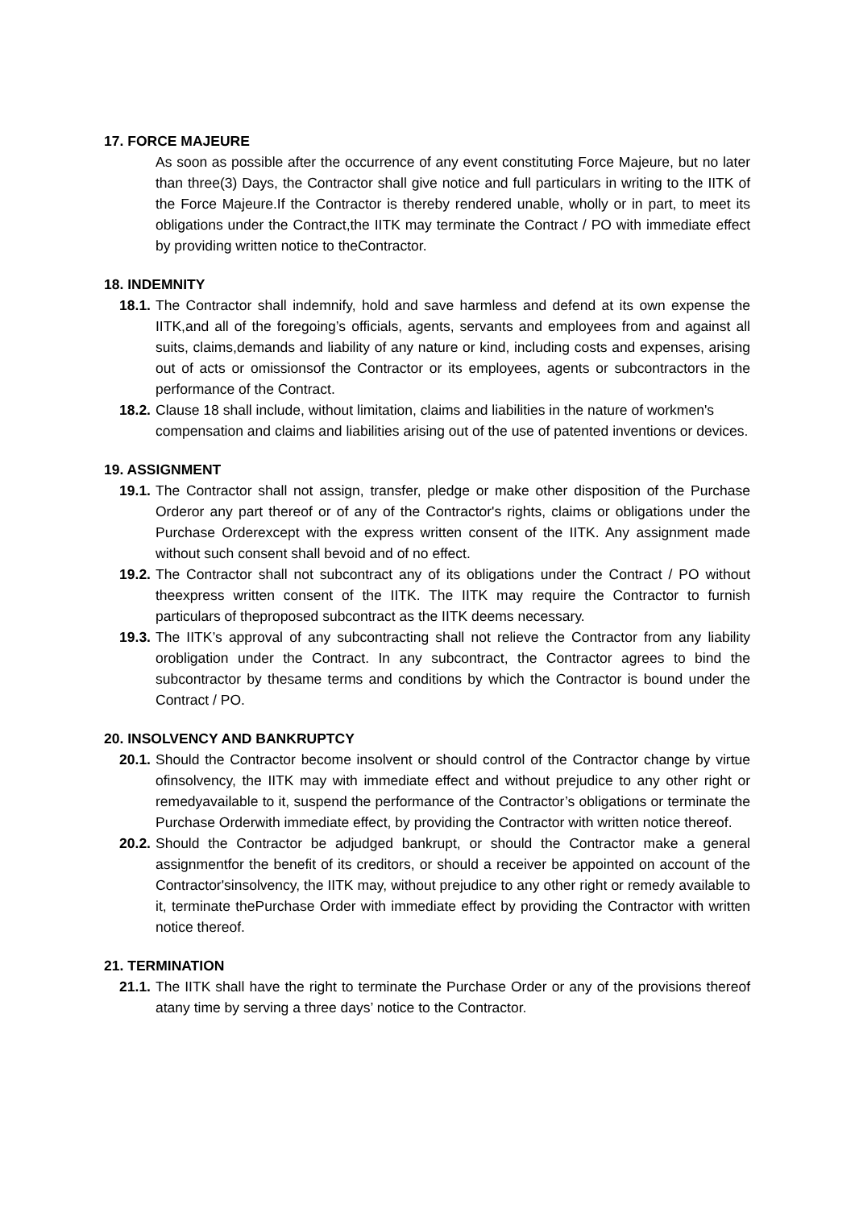17. FORCE MAJEURE
As soon as possible after the occurrence of any event constituting Force Majeure, but no later than three(3) Days, the Contractor shall give notice and full particulars in writing to the IITK of the Force Majeure.If the Contractor is thereby rendered unable, wholly or in part, to meet its obligations under the Contract,the IITK may terminate the Contract / PO with immediate effect by providing written notice to theContractor.
18. INDEMNITY
18.1. The Contractor shall indemnify, hold and save harmless and defend at its own expense the IITK,and all of the foregoing’s officials, agents, servants and employees from and against all suits, claims,demands and liability of any nature or kind, including costs and expenses, arising out of acts or omissionsof the Contractor or its employees, agents or subcontractors in the performance of the Contract.
18.2. Clause 18 shall include, without limitation, claims and liabilities in the nature of workmen's
compensation and claims and liabilities arising out of the use of patented inventions or devices.
19. ASSIGNMENT
19.1. The Contractor shall not assign, transfer, pledge or make other disposition of the Purchase Orderor any part thereof or of any of the Contractor's rights, claims or obligations under the Purchase Orderexcept with the express written consent of the IITK. Any assignment made without such consent shall bevoid and of no effect.
19.2. The Contractor shall not subcontract any of its obligations under the Contract / PO without theexpress written consent of the IITK. The IITK may require the Contractor to furnish particulars of theproposed subcontract as the IITK deems necessary.
19.3. The IITK’s approval of any subcontracting shall not relieve the Contractor from any liability orobligation under the Contract. In any subcontract, the Contractor agrees to bind the subcontractor by thesame terms and conditions by which the Contractor is bound under the Contract / PO.
20. INSOLVENCY AND BANKRUPTCY
20.1. Should the Contractor become insolvent or should control of the Contractor change by virtue ofinsolvency, the IITK may with immediate effect and without prejudice to any other right or remedyavailable to it, suspend the performance of the Contractor’s obligations or terminate the Purchase Orderwith immediate effect, by providing the Contractor with written notice thereof.
20.2. Should the Contractor be adjudged bankrupt, or should the Contractor make a general assignmentfor the benefit of its creditors, or should a receiver be appointed on account of the Contractor'sinsolvency, the IITK may, without prejudice to any other right or remedy available to it, terminate thePurchase Order with immediate effect by providing the Contractor with written notice thereof.
21. TERMINATION
21.1. The IITK shall have the right to terminate the Purchase Order or any of the provisions thereof atany time by serving a three days’ notice to the Contractor.